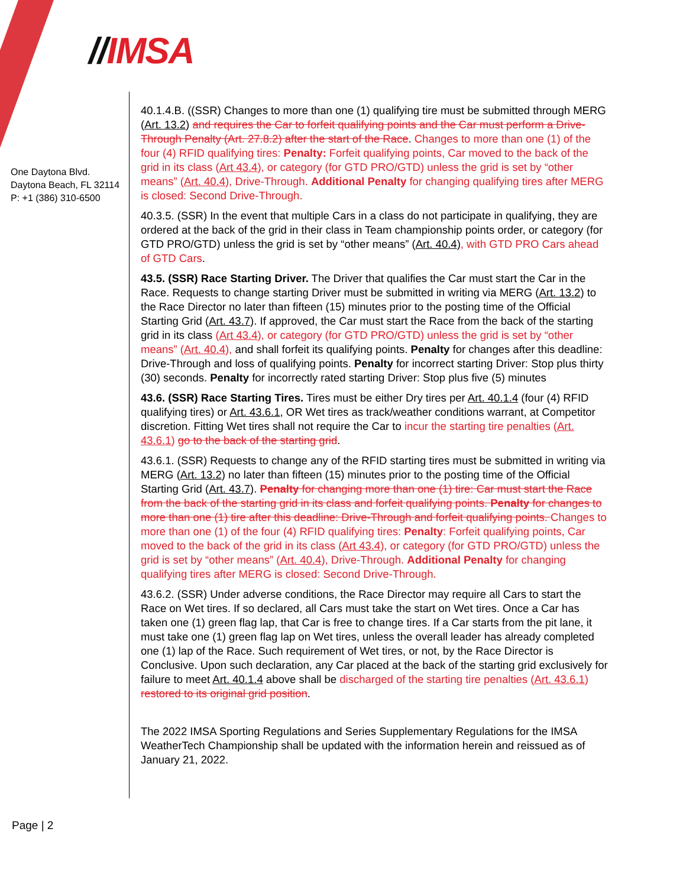//IMSA
One Daytona Blvd.
Daytona Beach, FL 32114
P: +1 (386) 310-6500
40.1.4.B. ((SSR) Changes to more than one (1) qualifying tire must be submitted through MERG (Art. 13.2) and requires the Car to forfeit qualifying points and the Car must perform a Drive-Through Penalty (Art. 27.8.2) after the start of the Race. Changes to more than one (1) of the four (4) RFID qualifying tires: Penalty: Forfeit qualifying points, Car moved to the back of the grid in its class (Art 43.4), or category (for GTD PRO/GTD) unless the grid is set by “other means” (Art. 40.4), Drive-Through. Additional Penalty for changing qualifying tires after MERG is closed: Second Drive-Through.
40.3.5. (SSR) In the event that multiple Cars in a class do not participate in qualifying, they are ordered at the back of the grid in their class in Team championship points order, or category (for GTD PRO/GTD) unless the grid is set by “other means” (Art. 40.4), with GTD PRO Cars ahead of GTD Cars.
43.5. (SSR) Race Starting Driver. The Driver that qualifies the Car must start the Car in the Race. Requests to change starting Driver must be submitted in writing via MERG (Art. 13.2) to the Race Director no later than fifteen (15) minutes prior to the posting time of the Official Starting Grid (Art. 43.7). If approved, the Car must start the Race from the back of the starting grid in its class (Art 43.4), or category (for GTD PRO/GTD) unless the grid is set by “other means” (Art. 40.4), and shall forfeit its qualifying points. Penalty for changes after this deadline: Drive-Through and loss of qualifying points. Penalty for incorrect starting Driver: Stop plus thirty (30) seconds. Penalty for incorrectly rated starting Driver: Stop plus five (5) minutes
43.6. (SSR) Race Starting Tires. Tires must be either Dry tires per Art. 40.1.4 (four (4) RFID qualifying tires) or Art. 43.6.1, OR Wet tires as track/weather conditions warrant, at Competitor discretion. Fitting Wet tires shall not require the Car to incur the starting tire penalties (Art. 43.6.1) go to the back of the starting grid.
43.6.1. (SSR) Requests to change any of the RFID starting tires must be submitted in writing via MERG (Art. 13.2) no later than fifteen (15) minutes prior to the posting time of the Official Starting Grid (Art. 43.7). Penalty for changing more than one (1) tire: Car must start the Race from the back of the starting grid in its class and forfeit qualifying points. Penalty for changes to more than one (1) tire after this deadline: Drive-Through and forfeit qualifying points. Changes to more than one (1) of the four (4) RFID qualifying tires: Penalty: Forfeit qualifying points, Car moved to the back of the grid in its class (Art 43.4), or category (for GTD PRO/GTD) unless the grid is set by “other means” (Art. 40.4), Drive-Through. Additional Penalty for changing qualifying tires after MERG is closed: Second Drive-Through.
43.6.2. (SSR) Under adverse conditions, the Race Director may require all Cars to start the Race on Wet tires. If so declared, all Cars must take the start on Wet tires. Once a Car has taken one (1) green flag lap, that Car is free to change tires. If a Car starts from the pit lane, it must take one (1) green flag lap on Wet tires, unless the overall leader has already completed one (1) lap of the Race. Such requirement of Wet tires, or not, by the Race Director is Conclusive. Upon such declaration, any Car placed at the back of the starting grid exclusively for failure to meet Art. 40.1.4 above shall be discharged of the starting tire penalties (Art. 43.6.1) restored to its original grid position.
The 2022 IMSA Sporting Regulations and Series Supplementary Regulations for the IMSA WeatherTech Championship shall be updated with the information herein and reissued as of January 21, 2022.
Page | 2